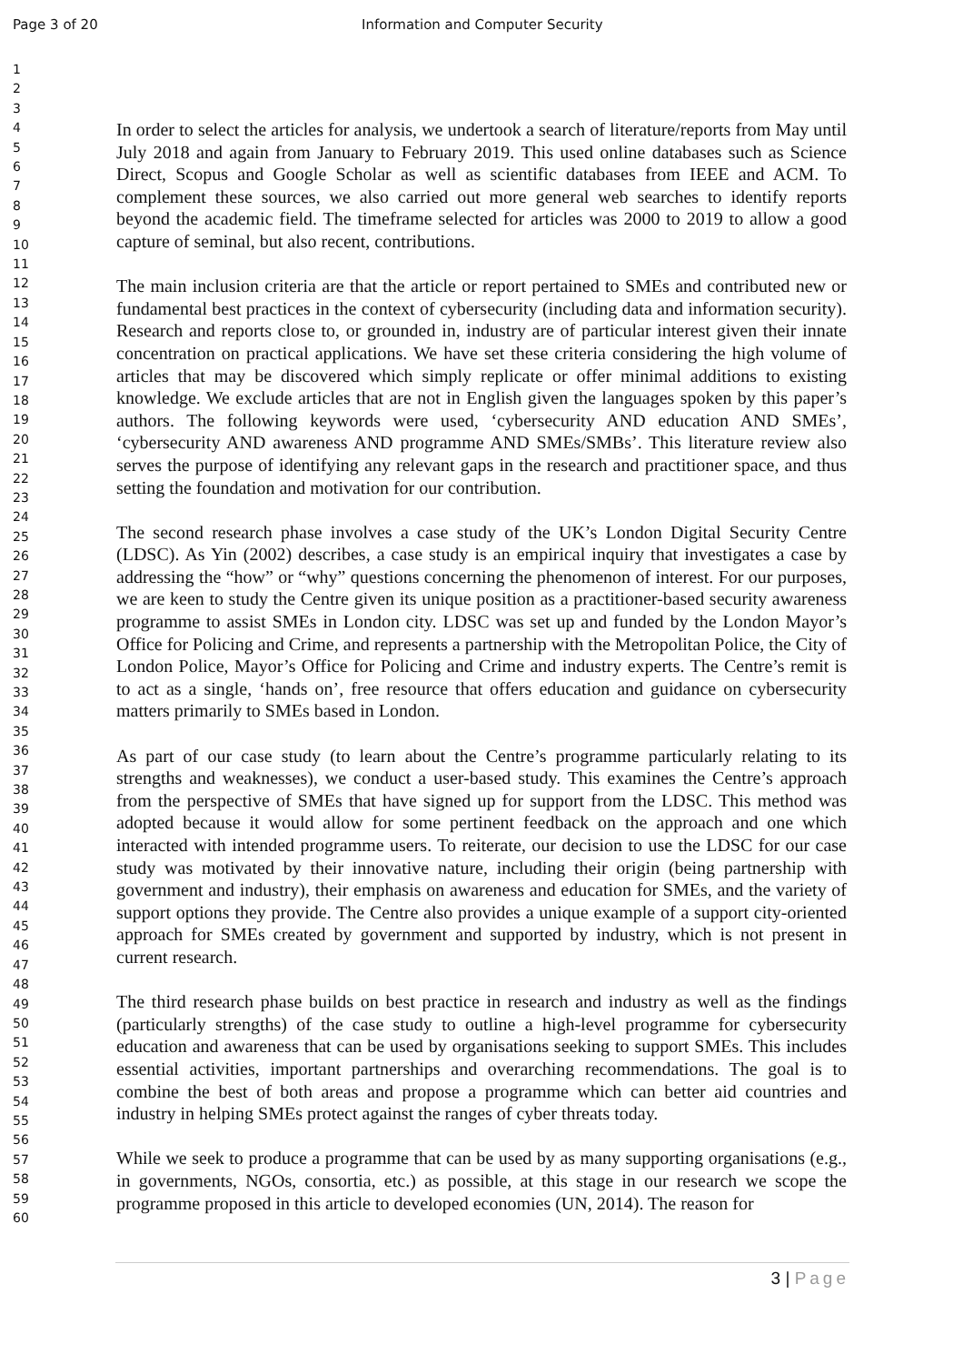Page 3 of 20 Information and Computer Security
1
2
3
4
5
6
7
8
9
10
11
12
13
14
15
16
17
18
19
20
21
22
23
24
25
26
27
28
29
30
31
32
33
34
35
36
37
38
39
40
41
42
43
44
45
46
47
48
49
50
51
52
53
54
55
56
57
58
59
60
In order to select the articles for analysis, we undertook a search of literature/reports from May until July 2018 and again from January to February 2019. This used online databases such as Science Direct, Scopus and Google Scholar as well as scientific databases from IEEE and ACM. To complement these sources, we also carried out more general web searches to identify reports beyond the academic field. The timeframe selected for articles was 2000 to 2019 to allow a good capture of seminal, but also recent, contributions.
The main inclusion criteria are that the article or report pertained to SMEs and contributed new or fundamental best practices in the context of cybersecurity (including data and information security). Research and reports close to, or grounded in, industry are of particular interest given their innate concentration on practical applications. We have set these criteria considering the high volume of articles that may be discovered which simply replicate or offer minimal additions to existing knowledge. We exclude articles that are not in English given the languages spoken by this paper’s authors. The following keywords were used, ‘cybersecurity AND education AND SMEs’, ‘cybersecurity AND awareness AND programme AND SMEs/SMBs’. This literature review also serves the purpose of identifying any relevant gaps in the research and practitioner space, and thus setting the foundation and motivation for our contribution.
The second research phase involves a case study of the UK’s London Digital Security Centre (LDSC). As Yin (2002) describes, a case study is an empirical inquiry that investigates a case by addressing the “how” or “why” questions concerning the phenomenon of interest. For our purposes, we are keen to study the Centre given its unique position as a practitioner-based security awareness programme to assist SMEs in London city. LDSC was set up and funded by the London Mayor’s Office for Policing and Crime, and represents a partnership with the Metropolitan Police, the City of London Police, Mayor’s Office for Policing and Crime and industry experts. The Centre’s remit is to act as a single, ‘hands on’, free resource that offers education and guidance on cybersecurity matters primarily to SMEs based in London.
As part of our case study (to learn about the Centre’s programme particularly relating to its strengths and weaknesses), we conduct a user-based study. This examines the Centre’s approach from the perspective of SMEs that have signed up for support from the LDSC. This method was adopted because it would allow for some pertinent feedback on the approach and one which interacted with intended programme users. To reiterate, our decision to use the LDSC for our case study was motivated by their innovative nature, including their origin (being partnership with government and industry), their emphasis on awareness and education for SMEs, and the variety of support options they provide. The Centre also provides a unique example of a support city-oriented approach for SMEs created by government and supported by industry, which is not present in current research.
The third research phase builds on best practice in research and industry as well as the findings (particularly strengths) of the case study to outline a high-level programme for cybersecurity education and awareness that can be used by organisations seeking to support SMEs. This includes essential activities, important partnerships and overarching recommendations. The goal is to combine the best of both areas and propose a programme which can better aid countries and industry in helping SMEs protect against the ranges of cyber threats today.
While we seek to produce a programme that can be used by as many supporting organisations (e.g., in governments, NGOs, consortia, etc.) as possible, at this stage in our research we scope the programme proposed in this article to developed economies (UN, 2014). The reason for
3 | Page